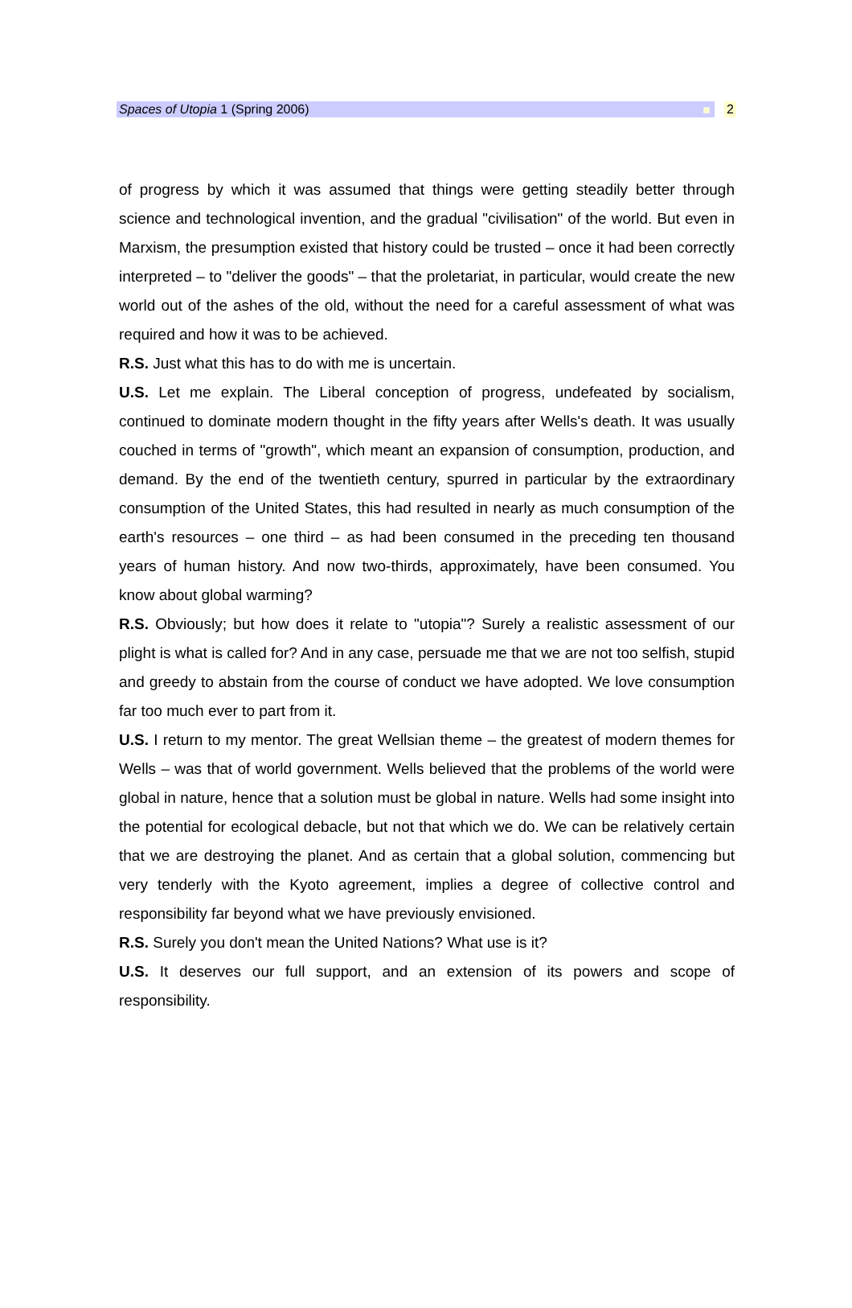Spaces of Utopia 1 (Spring 2006) 2
of progress by which it was assumed that things were getting steadily better through science and technological invention, and the gradual "civilisation" of the world. But even in Marxism, the presumption existed that history could be trusted – once it had been correctly interpreted – to "deliver the goods" – that the proletariat, in particular, would create the new world out of the ashes of the old, without the need for a careful assessment of what was required and how it was to be achieved.
R.S. Just what this has to do with me is uncertain.
U.S. Let me explain. The Liberal conception of progress, undefeated by socialism, continued to dominate modern thought in the fifty years after Wells's death. It was usually couched in terms of "growth", which meant an expansion of consumption, production, and demand. By the end of the twentieth century, spurred in particular by the extraordinary consumption of the United States, this had resulted in nearly as much consumption of the earth's resources – one third – as had been consumed in the preceding ten thousand years of human history. And now two-thirds, approximately, have been consumed. You know about global warming?
R.S. Obviously; but how does it relate to "utopia"? Surely a realistic assessment of our plight is what is called for? And in any case, persuade me that we are not too selfish, stupid and greedy to abstain from the course of conduct we have adopted. We love consumption far too much ever to part from it.
U.S. I return to my mentor. The great Wellsian theme – the greatest of modern themes for Wells – was that of world government. Wells believed that the problems of the world were global in nature, hence that a solution must be global in nature. Wells had some insight into the potential for ecological debacle, but not that which we do. We can be relatively certain that we are destroying the planet. And as certain that a global solution, commencing but very tenderly with the Kyoto agreement, implies a degree of collective control and responsibility far beyond what we have previously envisioned.
R.S. Surely you don't mean the United Nations? What use is it?
U.S. It deserves our full support, and an extension of its powers and scope of responsibility.